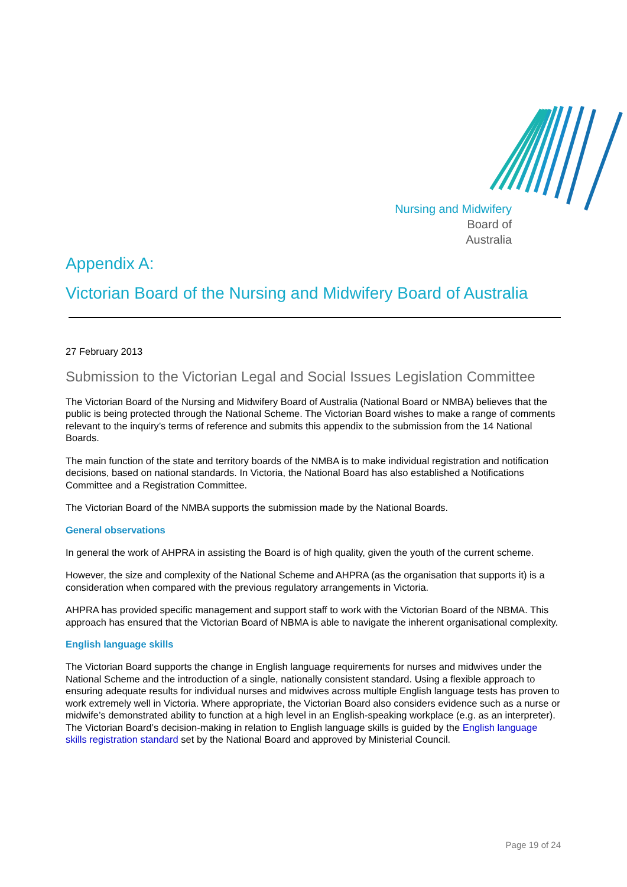Nursing and Midwifery
Board of
Australia
Appendix A:
Victorian Board of the Nursing and Midwifery Board of Australia
27 February 2013
Submission to the Victorian Legal and Social Issues Legislation Committee
The Victorian Board of the Nursing and Midwifery Board of Australia (National Board or NMBA) believes that the public is being protected through the National Scheme. The Victorian Board wishes to make a range of comments relevant to the inquiry’s terms of reference and submits this appendix to the submission from the 14 National Boards.
The main function of the state and territory boards of the NMBA is to make individual registration and notification decisions, based on national standards. In Victoria, the National Board has also established a Notifications Committee and a Registration Committee.
The Victorian Board of the NMBA supports the submission made by the National Boards.
General observations
In general the work of AHPRA in assisting the Board is of high quality, given the youth of the current scheme.
However, the size and complexity of the National Scheme and AHPRA (as the organisation that supports it) is a consideration when compared with the previous regulatory arrangements in Victoria.
AHPRA has provided specific management and support staff to work with the Victorian Board of the NBMA. This approach has ensured that the Victorian Board of NBMA is able to navigate the inherent organisational complexity.
English language skills
The Victorian Board supports the change in English language requirements for nurses and midwives under the National Scheme and the introduction of a single, nationally consistent standard. Using a flexible approach to ensuring adequate results for individual nurses and midwives across multiple English language tests has proven to work extremely well in Victoria. Where appropriate, the Victorian Board also considers evidence such as a nurse or midwife’s demonstrated ability to function at a high level in an English-speaking workplace (e.g. as an interpreter). The Victorian Board’s decision-making in relation to English language skills is guided by the English language skills registration standard set by the National Board and approved by Ministerial Council.
Page 19 of 24